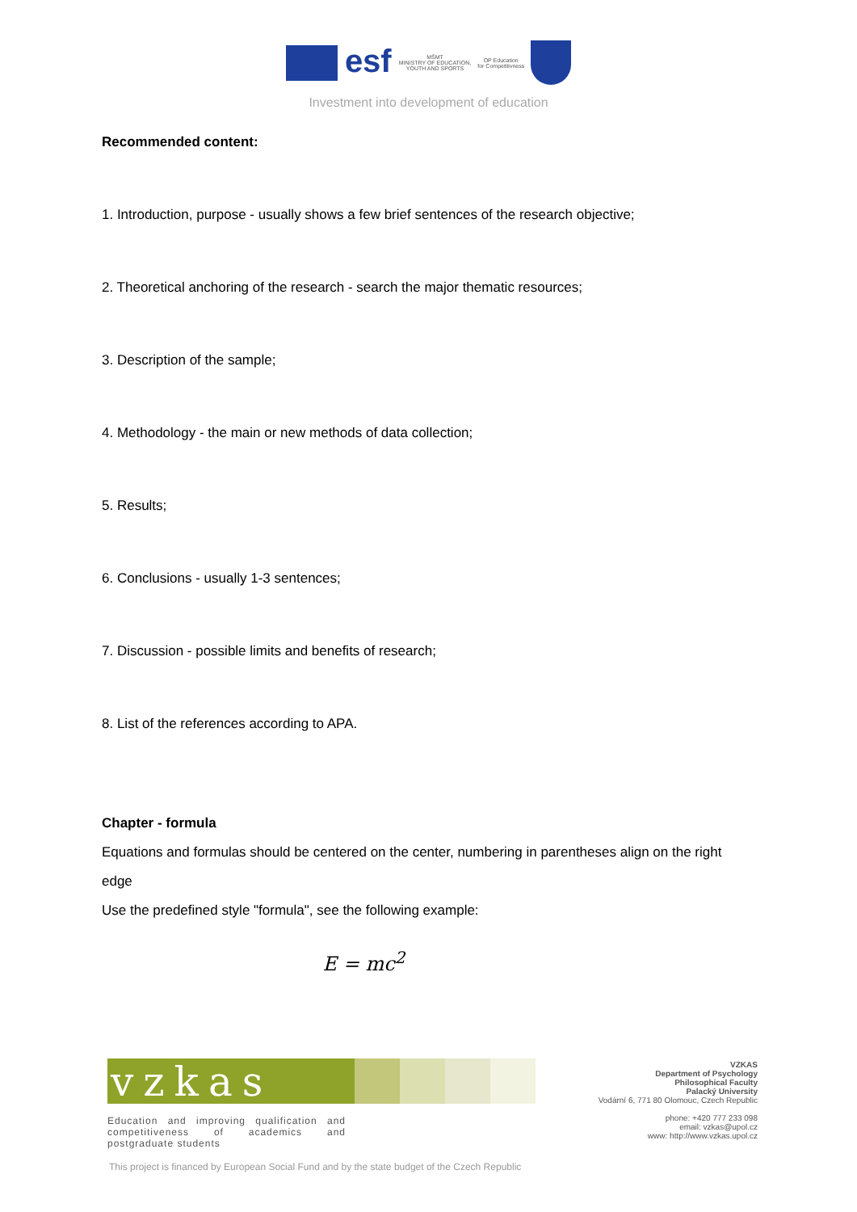esf
MŠMT
MINISTRY OF EDUCATION,
YOUTH AND SPORTS
OP Education
for Competitivness
Investment into development of education
Recommended content:
1. Introduction, purpose - usually shows a few brief sentences of the research objective;
2. Theoretical anchoring of the research - search the major thematic resources;
3. Description of the sample;
4. Methodology - the main or new methods of data collection;
5. Results;
6. Conclusions - usually 1-3 sentences;
7. Discussion - possible limits and benefits of research;
8. List of the references according to APA.
Chapter - formula
Equations and formulas should be centered on the center, numbering in parentheses align on the right edge
Use the predefined style "formula", see the following example:
E = mc<sup>2</sup>
vzkas
Education and improving qualification and competitiveness of academics and postgraduate students
VZKAS
Department of Psychology
Philosophical Faculty
Palacký University
Vodární 6, 771 80 Olomouc, Czech Republic
phone: +420 777 233 098
email: vzkas@upol.cz
www: http://www.vzkas.upol.cz
This project is financed by European Social Fund and by the state budget of the Czech Republic